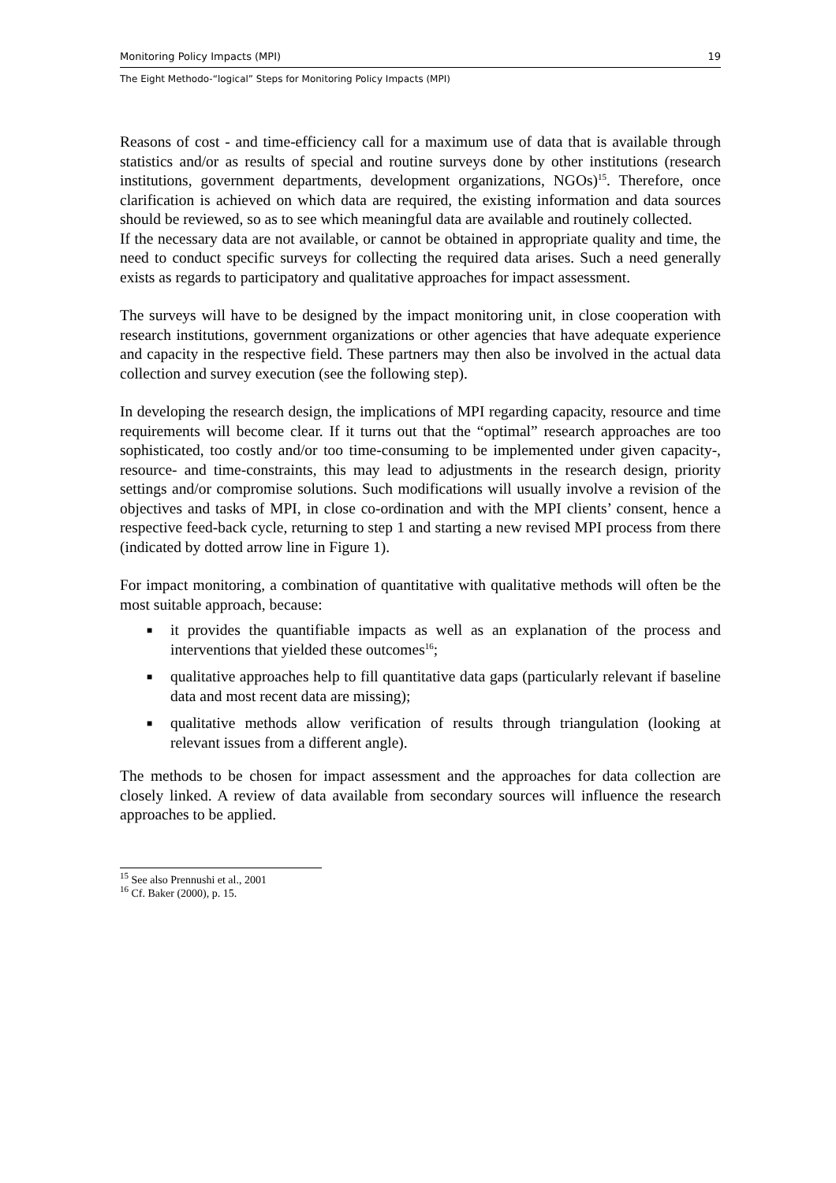Monitoring Policy Impacts (MPI) 19
The Eight Methodo-“logical” Steps for Monitoring Policy Impacts (MPI)
Reasons of cost - and time-efficiency call for a maximum use of data that is available through statistics and/or as results of special and routine surveys done by other institutions (research institutions, government departments, development organizations, NGOs)<sup>15</sup>. Therefore, once clarification is achieved on which data are required, the existing information and data sources should be reviewed, so as to see which meaningful data are available and routinely collected.
If the necessary data are not available, or cannot be obtained in appropriate quality and time, the need to conduct specific surveys for collecting the required data arises. Such a need generally exists as regards to participatory and qualitative approaches for impact assessment.
The surveys will have to be designed by the impact monitoring unit, in close cooperation with research institutions, government organizations or other agencies that have adequate experience and capacity in the respective field. These partners may then also be involved in the actual data collection and survey execution (see the following step).
In developing the research design, the implications of MPI regarding capacity, resource and time requirements will become clear. If it turns out that the “optimal” research approaches are too sophisticated, too costly and/or too time-consuming to be implemented under given capacity-, resource- and time-constraints, this may lead to adjustments in the research design, priority settings and/or compromise solutions. Such modifications will usually involve a revision of the objectives and tasks of MPI, in close co-ordination and with the MPI clients’ consent, hence a respective feed-back cycle, returning to step 1 and starting a new revised MPI process from there (indicated by dotted arrow line in Figure 1).
For impact monitoring, a combination of quantitative with qualitative methods will often be the most suitable approach, because:
■ it provides the quantifiable impacts as well as an explanation of the process and interventions that yielded these outcomes<sup>16</sup>;
■ qualitative approaches help to fill quantitative data gaps (particularly relevant if baseline data and most recent data are missing);
■ qualitative methods allow verification of results through triangulation (looking at relevant issues from a different angle).
The methods to be chosen for impact assessment and the approaches for data collection are closely linked. A review of data available from secondary sources will influence the research approaches to be applied.
<sup>15</sup> See also Prennushi et al., 2001
<sup>16</sup> Cf. Baker (2000), p. 15.